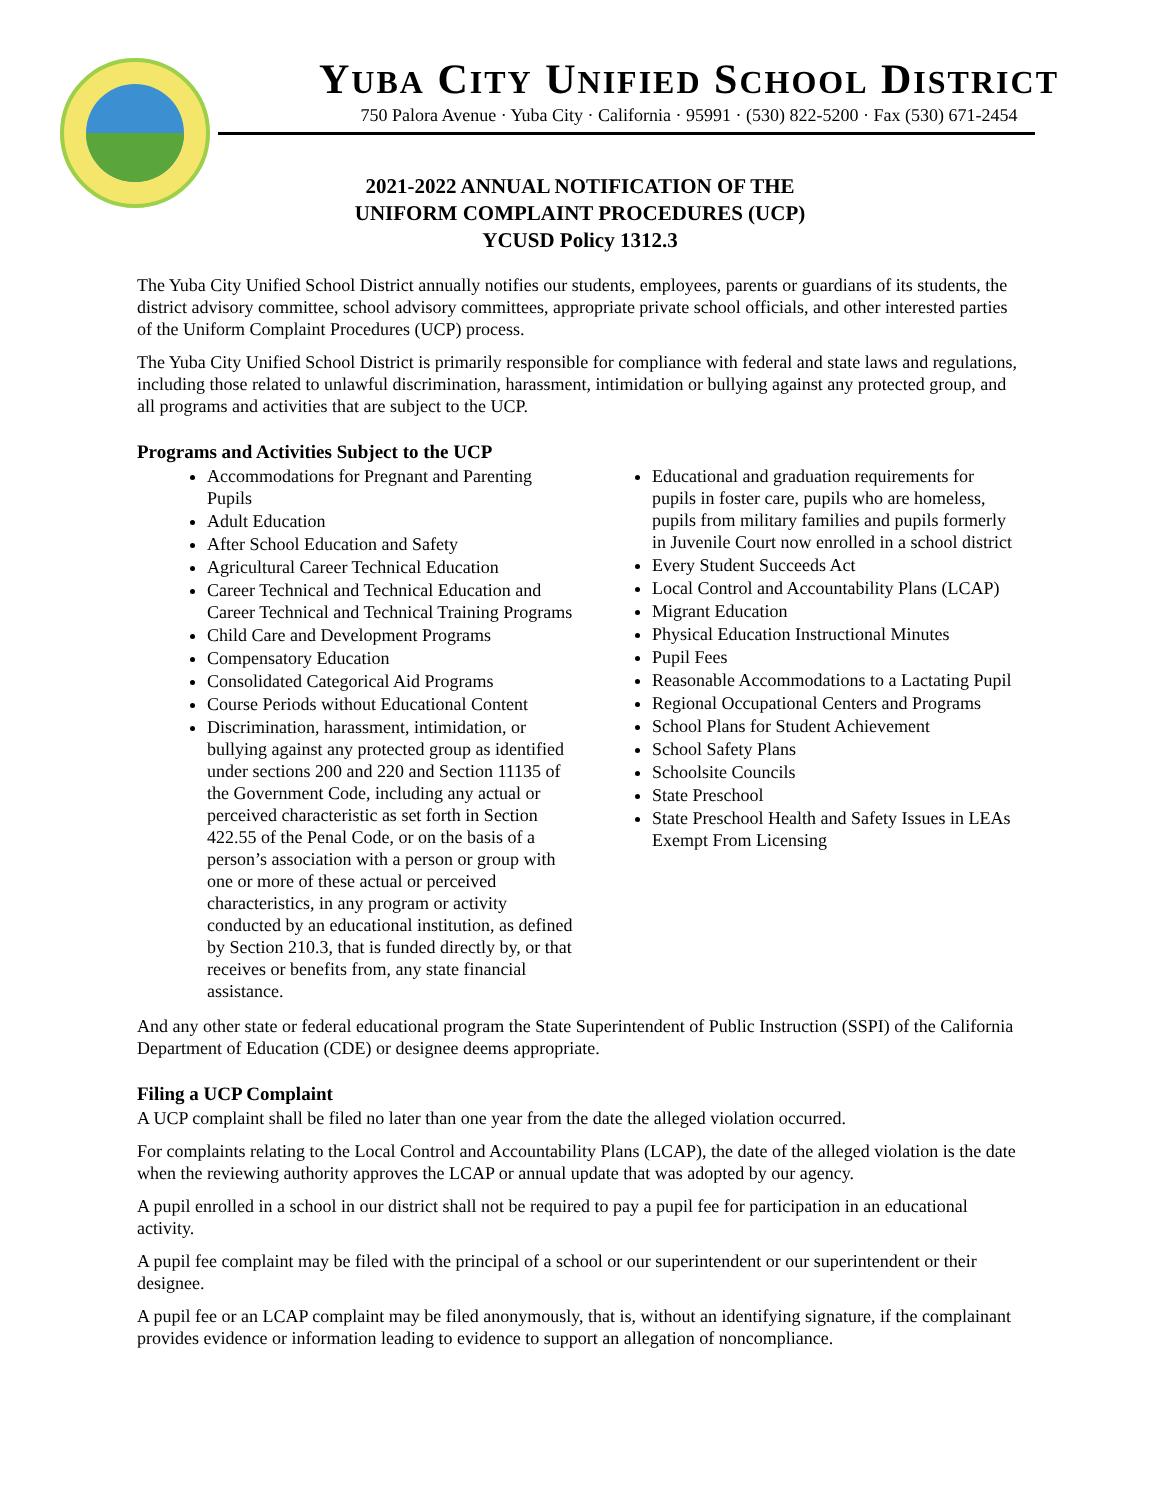YUBA CITY UNIFIED SCHOOL DISTRICT
750 Palora Avenue · Yuba City · California · 95991 · (530) 822-5200 · Fax (530) 671-2454
2021-2022 ANNUAL NOTIFICATION OF THE
UNIFORM COMPLAINT PROCEDURES (UCP)
YCUSD Policy 1312.3
The Yuba City Unified School District annually notifies our students, employees, parents or guardians of its students, the district advisory committee, school advisory committees, appropriate private school officials, and other interested parties of the Uniform Complaint Procedures (UCP) process.
The Yuba City Unified School District is primarily responsible for compliance with federal and state laws and regulations, including those related to unlawful discrimination, harassment, intimidation or bullying against any protected group, and all programs and activities that are subject to the UCP.
Programs and Activities Subject to the UCP
Accommodations for Pregnant and Parenting Pupils
Adult Education
After School Education and Safety
Agricultural Career Technical Education
Career Technical and Technical Education and Career Technical and Technical Training Programs
Child Care and Development Programs
Compensatory Education
Consolidated Categorical Aid Programs
Course Periods without Educational Content
Discrimination, harassment, intimidation, or bullying against any protected group as identified under sections 200 and 220 and Section 11135 of the Government Code, including any actual or perceived characteristic as set forth in Section 422.55 of the Penal Code, or on the basis of a person’s association with a person or group with one or more of these actual or perceived characteristics, in any program or activity conducted by an educational institution, as defined by Section 210.3, that is funded directly by, or that receives or benefits from, any state financial assistance.
Educational and graduation requirements for pupils in foster care, pupils who are homeless, pupils from military families and pupils formerly in Juvenile Court now enrolled in a school district
Every Student Succeeds Act
Local Control and Accountability Plans (LCAP)
Migrant Education
Physical Education Instructional Minutes
Pupil Fees
Reasonable Accommodations to a Lactating Pupil
Regional Occupational Centers and Programs
School Plans for Student Achievement
School Safety Plans
Schoolsite Councils
State Preschool
State Preschool Health and Safety Issues in LEAs Exempt From Licensing
And any other state or federal educational program the State Superintendent of Public Instruction (SSPI) of the California Department of Education (CDE) or designee deems appropriate.
Filing a UCP Complaint
A UCP complaint shall be filed no later than one year from the date the alleged violation occurred.
For complaints relating to the Local Control and Accountability Plans (LCAP), the date of the alleged violation is the date when the reviewing authority approves the LCAP or annual update that was adopted by our agency.
A pupil enrolled in a school in our district shall not be required to pay a pupil fee for participation in an educational activity.
A pupil fee complaint may be filed with the principal of a school or our superintendent or our superintendent or their designee.
A pupil fee or an LCAP complaint may be filed anonymously, that is, without an identifying signature, if the complainant provides evidence or information leading to evidence to support an allegation of noncompliance.